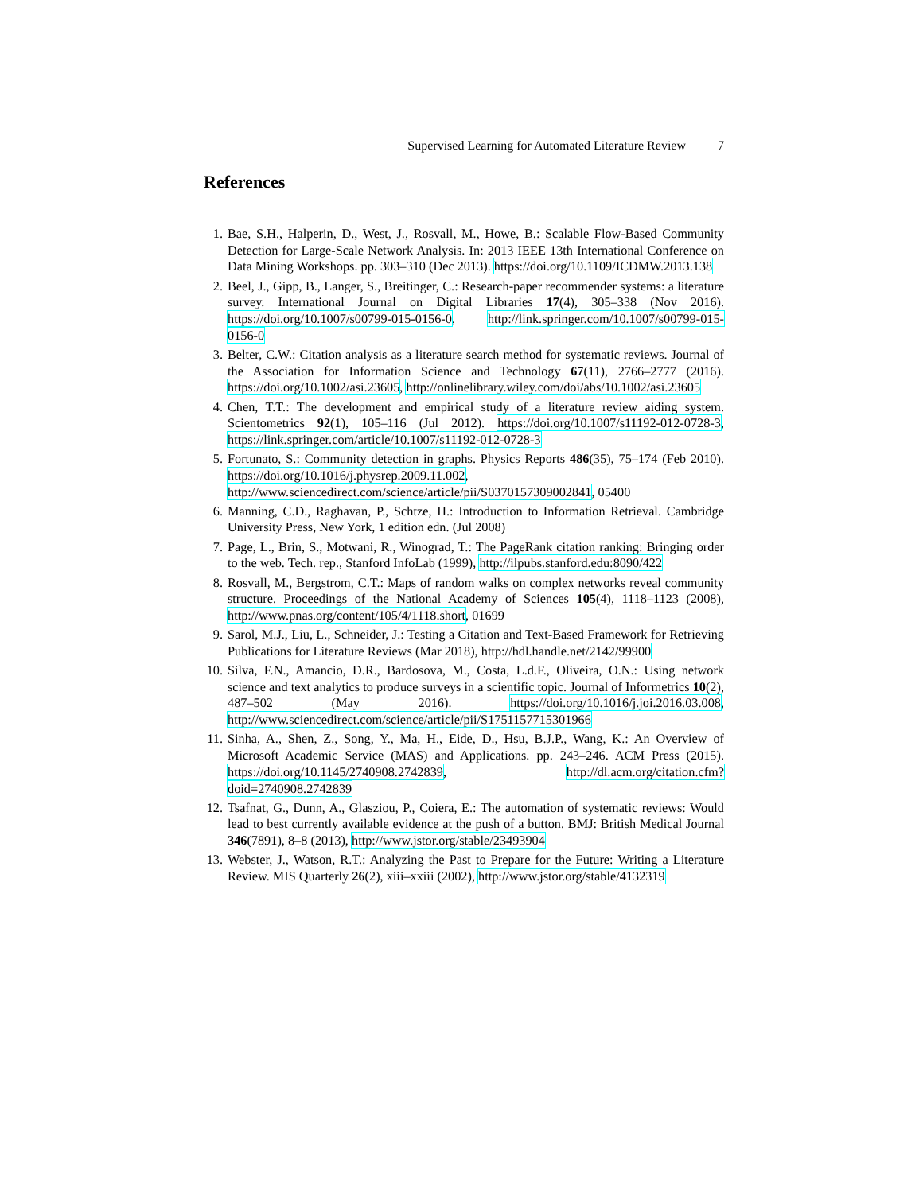Supervised Learning for Automated Literature Review 7
References
1. Bae, S.H., Halperin, D., West, J., Rosvall, M., Howe, B.: Scalable Flow-Based Community Detection for Large-Scale Network Analysis. In: 2013 IEEE 13th International Conference on Data Mining Workshops. pp. 303–310 (Dec 2013). https://doi.org/10.1109/ICDMW.2013.138
2. Beel, J., Gipp, B., Langer, S., Breitinger, C.: Research-paper recommender systems: a literature survey. International Journal on Digital Libraries 17(4), 305–338 (Nov 2016). https://doi.org/10.1007/s00799-015-0156-0, http://link.springer.com/10.1007/s00799-015-0156-0
3. Belter, C.W.: Citation analysis as a literature search method for systematic reviews. Journal of the Association for Information Science and Technology 67(11), 2766–2777 (2016). https://doi.org/10.1002/asi.23605, http://onlinelibrary.wiley.com/doi/abs/10.1002/asi.23605
4. Chen, T.T.: The development and empirical study of a literature review aiding system. Scientometrics 92(1), 105–116 (Jul 2012). https://doi.org/10.1007/s11192-012-0728-3, https://link.springer.com/article/10.1007/s11192-012-0728-3
5. Fortunato, S.: Community detection in graphs. Physics Reports 486(35), 75–174 (Feb 2010). https://doi.org/10.1016/j.physrep.2009.11.002, http://www.sciencedirect.com/science/article/pii/S0370157309002841, 05400
6. Manning, C.D., Raghavan, P., Schtze, H.: Introduction to Information Retrieval. Cambridge University Press, New York, 1 edition edn. (Jul 2008)
7. Page, L., Brin, S., Motwani, R., Winograd, T.: The PageRank citation ranking: Bringing order to the web. Tech. rep., Stanford InfoLab (1999), http://ilpubs.stanford.edu:8090/422
8. Rosvall, M., Bergstrom, C.T.: Maps of random walks on complex networks reveal community structure. Proceedings of the National Academy of Sciences 105(4), 1118–1123 (2008), http://www.pnas.org/content/105/4/1118.short, 01699
9. Sarol, M.J., Liu, L., Schneider, J.: Testing a Citation and Text-Based Framework for Retrieving Publications for Literature Reviews (Mar 2018), http://hdl.handle.net/2142/99900
10. Silva, F.N., Amancio, D.R., Bardosova, M., Costa, L.d.F., Oliveira, O.N.: Using network science and text analytics to produce surveys in a scientific topic. Journal of Informetrics 10(2), 487–502 (May 2016). https://doi.org/10.1016/j.joi.2016.03.008, http://www.sciencedirect.com/science/article/pii/S1751157715301966
11. Sinha, A., Shen, Z., Song, Y., Ma, H., Eide, D., Hsu, B.J.P., Wang, K.: An Overview of Microsoft Academic Service (MAS) and Applications. pp. 243–246. ACM Press (2015). https://doi.org/10.1145/2740908.2742839, http://dl.acm.org/citation.cfm?doid=2740908.2742839
12. Tsafnat, G., Dunn, A., Glasziou, P., Coiera, E.: The automation of systematic reviews: Would lead to best currently available evidence at the push of a button. BMJ: British Medical Journal 346(7891), 8–8 (2013), http://www.jstor.org/stable/23493904
13. Webster, J., Watson, R.T.: Analyzing the Past to Prepare for the Future: Writing a Literature Review. MIS Quarterly 26(2), xiii–xxiii (2002), http://www.jstor.org/stable/4132319